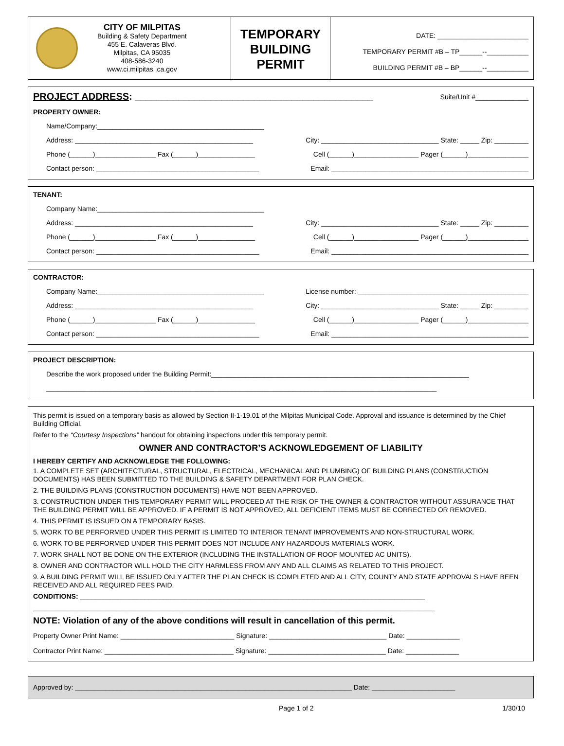CITY OF MILPITAS
Building & Safety Department
455 E. Calaveras Blvd.
Milpitas, CA 95035
408-586-3240
www.ci.milpitas .ca.gov
TEMPORARY
BUILDING
PERMIT
DATE: ________________________
TEMPORARY PERMIT #B – TP______--___________
BUILDING PERMIT #B – BP______--___________
PROJECT ADDRESS: ____________________________________________ Suite/Unit #______________
PROPERTY OWNER:
Name/Company:____________________________________________
Address: _______________________________________________ City: _______________________________ State: _____ Zip: _________
Phone (______)________________ Fax (______)_______________ Cell (______)_________________ Pager (______)________________
Contact person: ___________________________________________ Email: ____________________________________________________
TENANT:
Company Name:____________________________________________
Address: _______________________________________________ City: _______________________________ State: _____ Zip: _________
Phone (______)________________ Fax (______)_______________ Cell (______)_________________ Pager (______)________________
Contact person: ___________________________________________ Email: ____________________________________________________
CONTRACTOR:
Company Name:____________________________________________ License number: _____________________________________________
Address: _______________________________________________ City: _______________________________ State: _____ Zip: _________
Phone (______)________________ Fax (______)_______________ Cell (______)_________________ Pager (______)________________
Contact person: ___________________________________________ Email: ____________________________________________________
PROJECT DESCRIPTION:
Describe the work proposed under the Building Permit:____________________________________________________________________
_______________________________________________________________________________________________________
This permit is issued on a temporary basis as allowed by Section II-1-19.01 of the Milpitas Municipal Code. Approval and issuance is determined by the Chief Building Official.
Refer to the “Courtesy Inspections” handout for obtaining inspections under this temporary permit.
OWNER AND CONTRACTOR’S ACKNOWLEDGEMENT OF LIABILITY
I HEREBY CERTIFY AND ACKNOWLEDGE THE FOLLOWING:
1. A COMPLETE SET (ARCHITECTURAL, STRUCTURAL, ELECTRICAL, MECHANICAL AND PLUMBING) OF BUILDING PLANS (CONSTRUCTION DOCUMENTS) HAS BEEN SUBMITTED TO THE BUILDING & SAFETY DEPARTMENT FOR PLAN CHECK.
2. THE BUILDING PLANS (CONSTRUCTION DOCUMENTS) HAVE NOT BEEN APPROVED.
3. CONSTRUCTION UNDER THIS TEMPORARY PERMIT WILL PROCEED AT THE RISK OF THE OWNER & CONTRACTOR WITHOUT ASSURANCE THAT THE BUILDING PERMIT WILL BE APPROVED. IF A PERMIT IS NOT APPROVED, ALL DEFICIENT ITEMS MUST BE CORRECTED OR REMOVED.
4. THIS PERMIT IS ISSUED ON A TEMPORARY BASIS.
5. WORK TO BE PERFORMED UNDER THIS PERMIT IS LIMITED TO INTERIOR TENANT IMPROVEMENTS AND NON-STRUCTURAL WORK.
6. WORK TO BE PERFORMED UNDER THIS PERMIT DOES NOT INCLUDE ANY HAZARDOUS MATERIALS WORK.
7. WORK SHALL NOT BE DONE ON THE EXTERIOR (INCLUDING THE INSTALLATION OF ROOF MOUNTED AC UNITS).
8. OWNER AND CONTRACTOR WILL HOLD THE CITY HARMLESS FROM ANY AND ALL CLAIMS AS RELATED TO THIS PROJECT.
9. A BUILDING PERMIT WILL BE ISSUED ONLY AFTER THE PLAN CHECK IS COMPLETED AND ALL CITY, COUNTY AND STATE APPROVALS HAVE BEEN RECEIVED AND ALL REQUIRED FEES PAID.
CONDITIONS: ___________________________________________________________________________________________
__________________________________________________________________________________________________________
NOTE: Violation of any of the above conditions will result in cancellation of this permit.
Property Owner Print Name: ______________________________ Signature: _______________________________ Date: ______________
Contractor Print Name: __________________________________ Signature: _______________________________ Date: ______________
Approved by: _________________________________________________________________________ Date: ______________________
Page 1 of 2 1/30/10